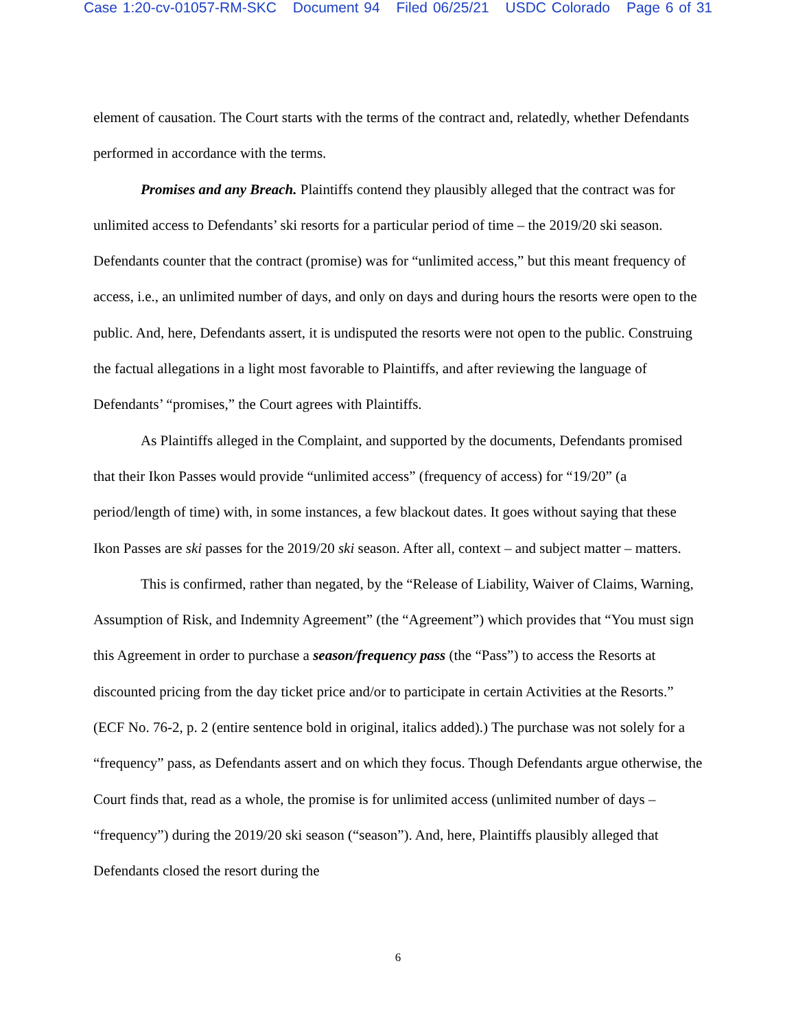Case 1:20-cv-01057-RM-SKC Document 94 Filed 06/25/21 USDC Colorado Page 6 of 31
element of causation. The Court starts with the terms of the contract and, relatedly, whether Defendants performed in accordance with the terms.
Promises and any Breach. Plaintiffs contend they plausibly alleged that the contract was for unlimited access to Defendants’ ski resorts for a particular period of time – the 2019/20 ski season. Defendants counter that the contract (promise) was for “unlimited access,” but this meant frequency of access, i.e., an unlimited number of days, and only on days and during hours the resorts were open to the public. And, here, Defendants assert, it is undisputed the resorts were not open to the public. Construing the factual allegations in a light most favorable to Plaintiffs, and after reviewing the language of Defendants’ “promises,” the Court agrees with Plaintiffs.
As Plaintiffs alleged in the Complaint, and supported by the documents, Defendants promised that their Ikon Passes would provide “unlimited access” (frequency of access) for “19/20” (a period/length of time) with, in some instances, a few blackout dates. It goes without saying that these Ikon Passes are ski passes for the 2019/20 ski season. After all, context – and subject matter – matters.
This is confirmed, rather than negated, by the “Release of Liability, Waiver of Claims, Warning, Assumption of Risk, and Indemnity Agreement” (the “Agreement”) which provides that “You must sign this Agreement in order to purchase a season/frequency pass (the “Pass”) to access the Resorts at discounted pricing from the day ticket price and/or to participate in certain Activities at the Resorts.” (ECF No. 76-2, p. 2 (entire sentence bold in original, italics added).) The purchase was not solely for a “frequency” pass, as Defendants assert and on which they focus. Though Defendants argue otherwise, the Court finds that, read as a whole, the promise is for unlimited access (unlimited number of days – “frequency”) during the 2019/20 ski season (“season”). And, here, Plaintiffs plausibly alleged that Defendants closed the resort during the
6